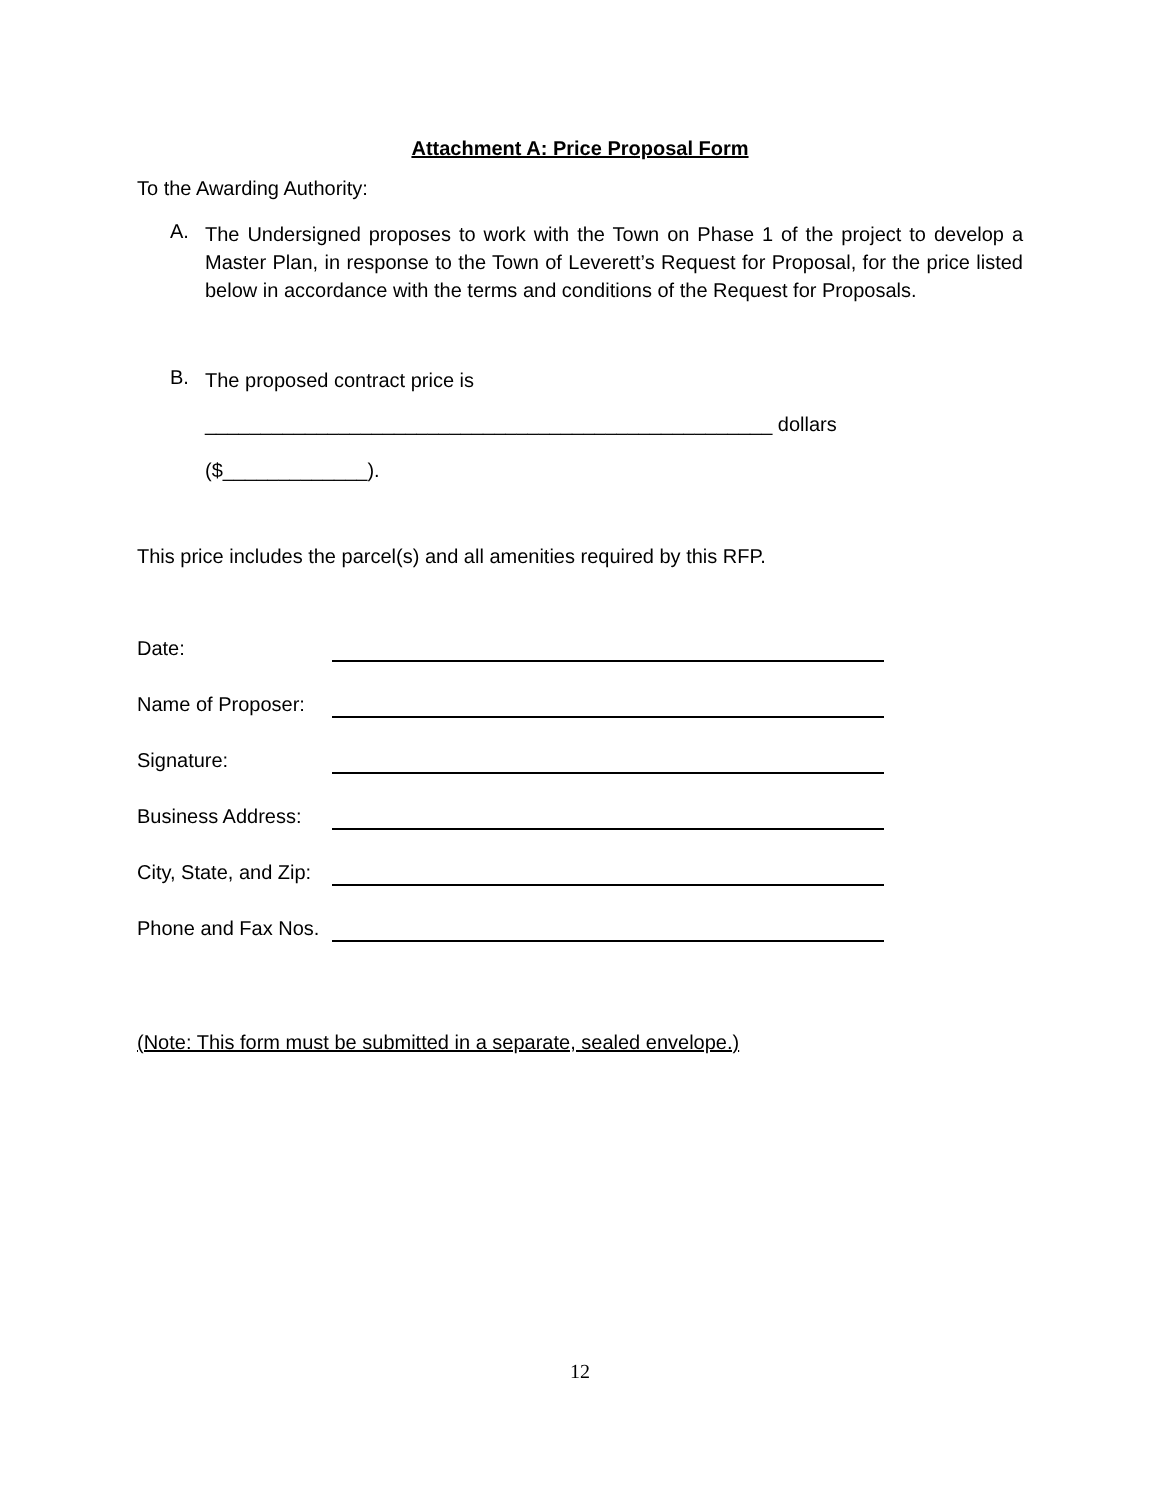Attachment A: Price Proposal Form
To the Awarding Authority:
A.
The Undersigned proposes to work with the Town on Phase 1 of the project to develop a Master Plan, in response to the Town of Leverett’s Request for Proposal, for the price listed below in accordance with the terms and conditions of the Request for Proposals.
B.
The proposed contract price is
___________________________________________________ dollars
($_____________).
This price includes the parcel(s) and all amenities required by this RFP.
| Date: | |
| Name of Proposer: | |
| Signature: | |
| Business Address: | |
| City, State, and Zip: | |
| Phone and Fax Nos. | |
(Note: This form must be submitted in a separate, sealed envelope.)
12